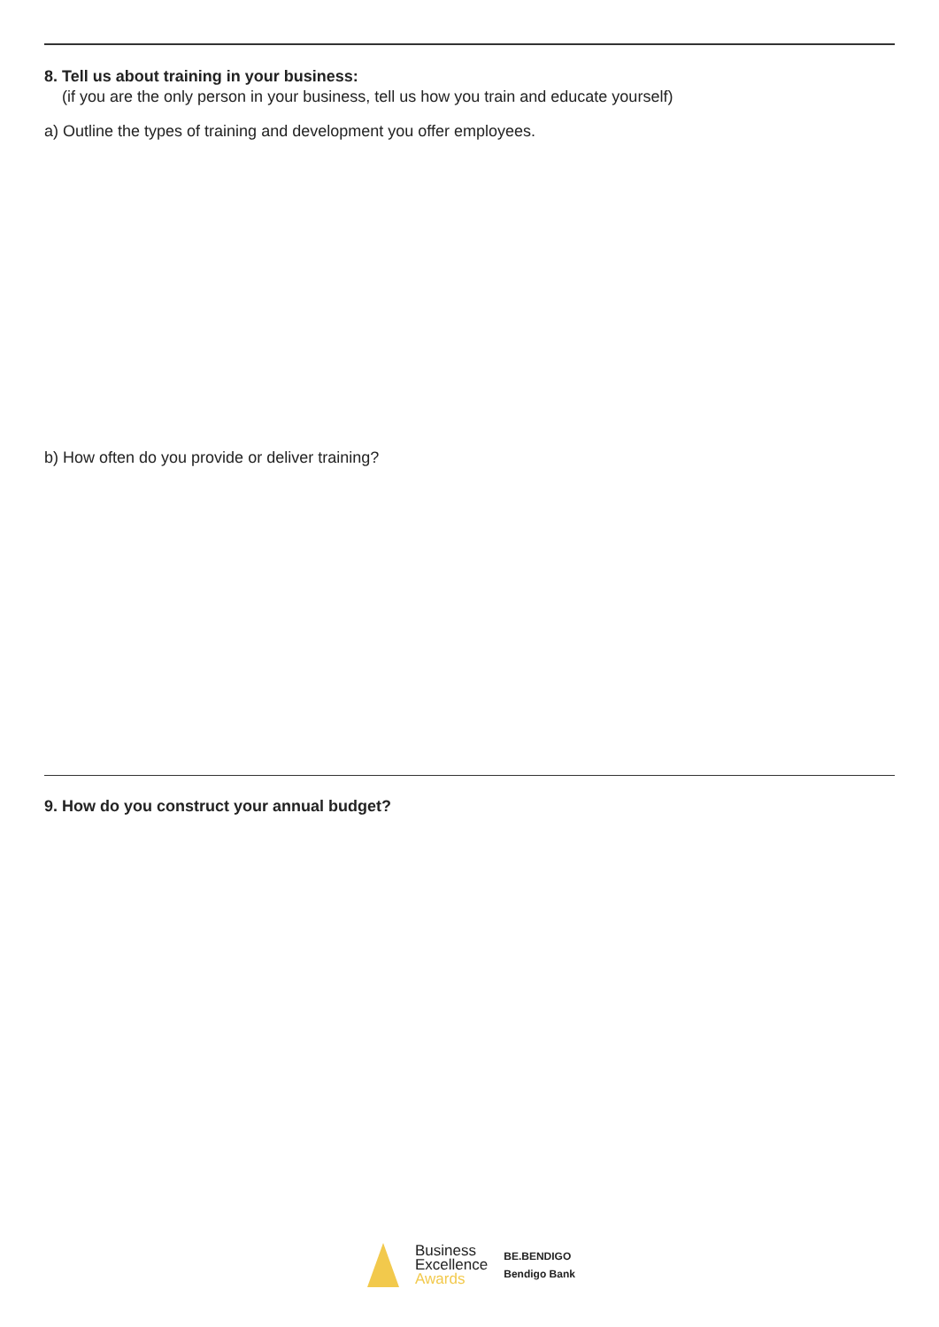8. Tell us about training in your business:
(if you are the only person in your business, tell us how you train and educate yourself)
a) Outline the types of training and development you offer employees.
b) How often do you provide or deliver training?
9. How do you construct your annual budget?
Business
Excellence
Awards
BE.BENDIGO
Bendigo Bank